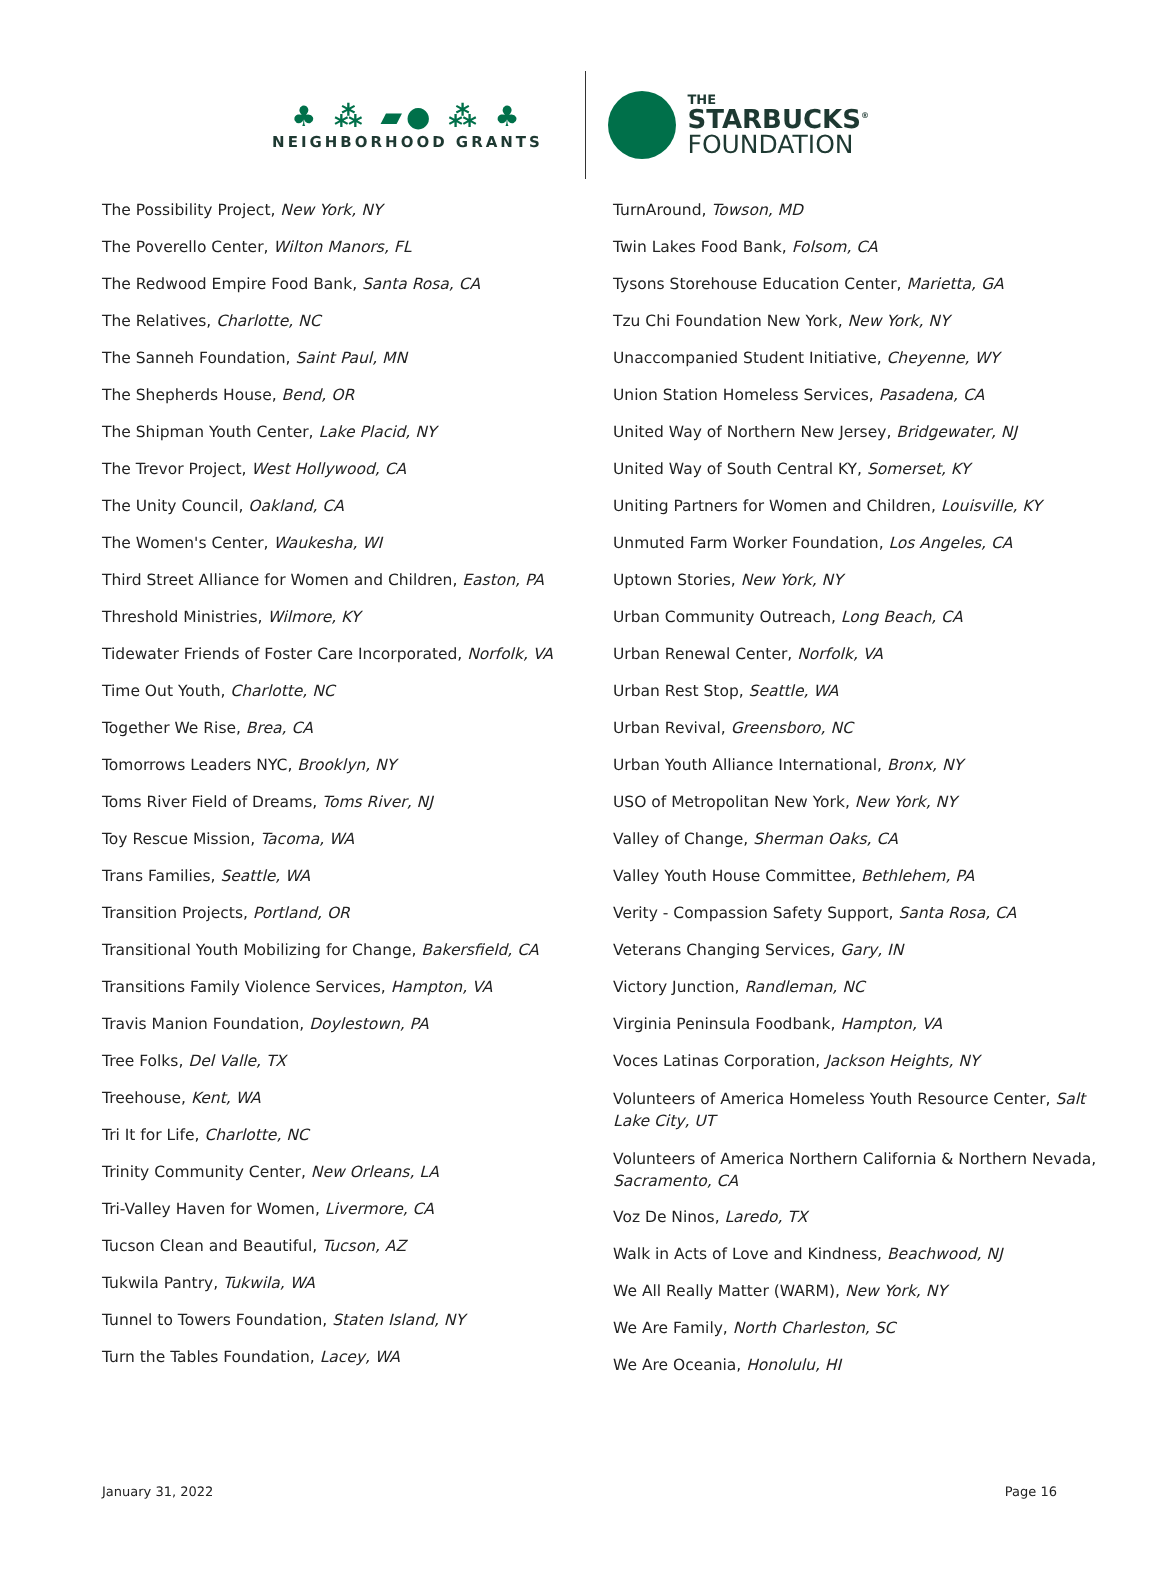♣ ⁂ ▰● ⁂ ♣
NEIGHBORHOOD GRANTS
THE
STARBUCKS<sup>®</sup>
FOUNDATION
The Possibility Project, New York, NY
The Poverello Center, Wilton Manors, FL
The Redwood Empire Food Bank, Santa Rosa, CA
The Relatives, Charlotte, NC
The Sanneh Foundation, Saint Paul, MN
The Shepherds House, Bend, OR
The Shipman Youth Center, Lake Placid, NY
The Trevor Project, West Hollywood, CA
The Unity Council, Oakland, CA
The Women's Center, Waukesha, WI
Third Street Alliance for Women and Children, Easton, PA
Threshold Ministries, Wilmore, KY
Tidewater Friends of Foster Care Incorporated, Norfolk, VA
Time Out Youth, Charlotte, NC
Together We Rise, Brea, CA
Tomorrows Leaders NYC, Brooklyn, NY
Toms River Field of Dreams, Toms River, NJ
Toy Rescue Mission, Tacoma, WA
Trans Families, Seattle, WA
Transition Projects, Portland, OR
Transitional Youth Mobilizing for Change, Bakersfield, CA
Transitions Family Violence Services, Hampton, VA
Travis Manion Foundation, Doylestown, PA
Tree Folks, Del Valle, TX
Treehouse, Kent, WA
Tri It for Life, Charlotte, NC
Trinity Community Center, New Orleans, LA
Tri-Valley Haven for Women, Livermore, CA
Tucson Clean and Beautiful, Tucson, AZ
Tukwila Pantry, Tukwila, WA
Tunnel to Towers Foundation, Staten Island, NY
Turn the Tables Foundation, Lacey, WA
TurnAround, Towson, MD
Twin Lakes Food Bank, Folsom, CA
Tysons Storehouse Education Center, Marietta, GA
Tzu Chi Foundation New York, New York, NY
Unaccompanied Student Initiative, Cheyenne, WY
Union Station Homeless Services, Pasadena, CA
United Way of Northern New Jersey, Bridgewater, NJ
United Way of South Central KY, Somerset, KY
Uniting Partners for Women and Children, Louisville, KY
Unmuted Farm Worker Foundation, Los Angeles, CA
Uptown Stories, New York, NY
Urban Community Outreach, Long Beach, CA
Urban Renewal Center, Norfolk, VA
Urban Rest Stop, Seattle, WA
Urban Revival, Greensboro, NC
Urban Youth Alliance International, Bronx, NY
USO of Metropolitan New York, New York, NY
Valley of Change, Sherman Oaks, CA
Valley Youth House Committee, Bethlehem, PA
Verity - Compassion Safety Support, Santa Rosa, CA
Veterans Changing Services, Gary, IN
Victory Junction, Randleman, NC
Virginia Peninsula Foodbank, Hampton, VA
Voces Latinas Corporation, Jackson Heights, NY
Volunteers of America Homeless Youth Resource Center, Salt Lake City, UT
Volunteers of America Northern California & Northern Nevada, Sacramento, CA
Voz De Ninos, Laredo, TX
Walk in Acts of Love and Kindness, Beachwood, NJ
We All Really Matter (WARM), New York, NY
We Are Family, North Charleston, SC
We Are Oceania, Honolulu, HI
January 31, 2022 Page 16